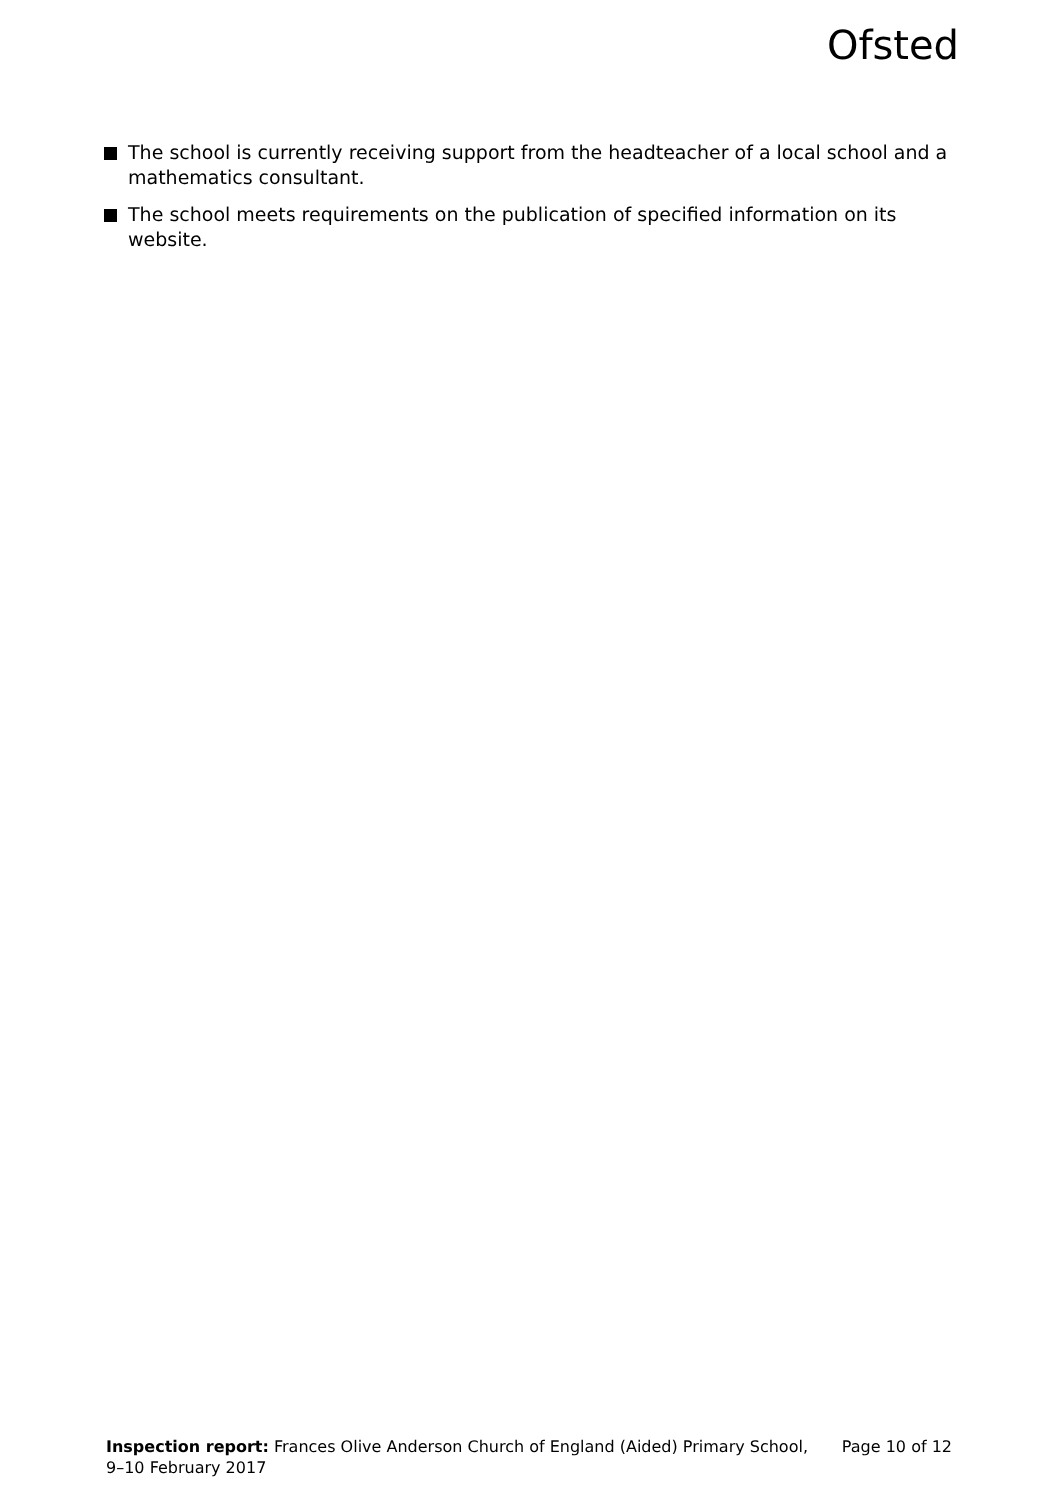Ofsted
The school is currently receiving support from the headteacher of a local school and a mathematics consultant.
The school meets requirements on the publication of specified information on its website.
Inspection report: Frances Olive Anderson Church of England (Aided) Primary School,
9–10 February 2017
Page 10 of 12